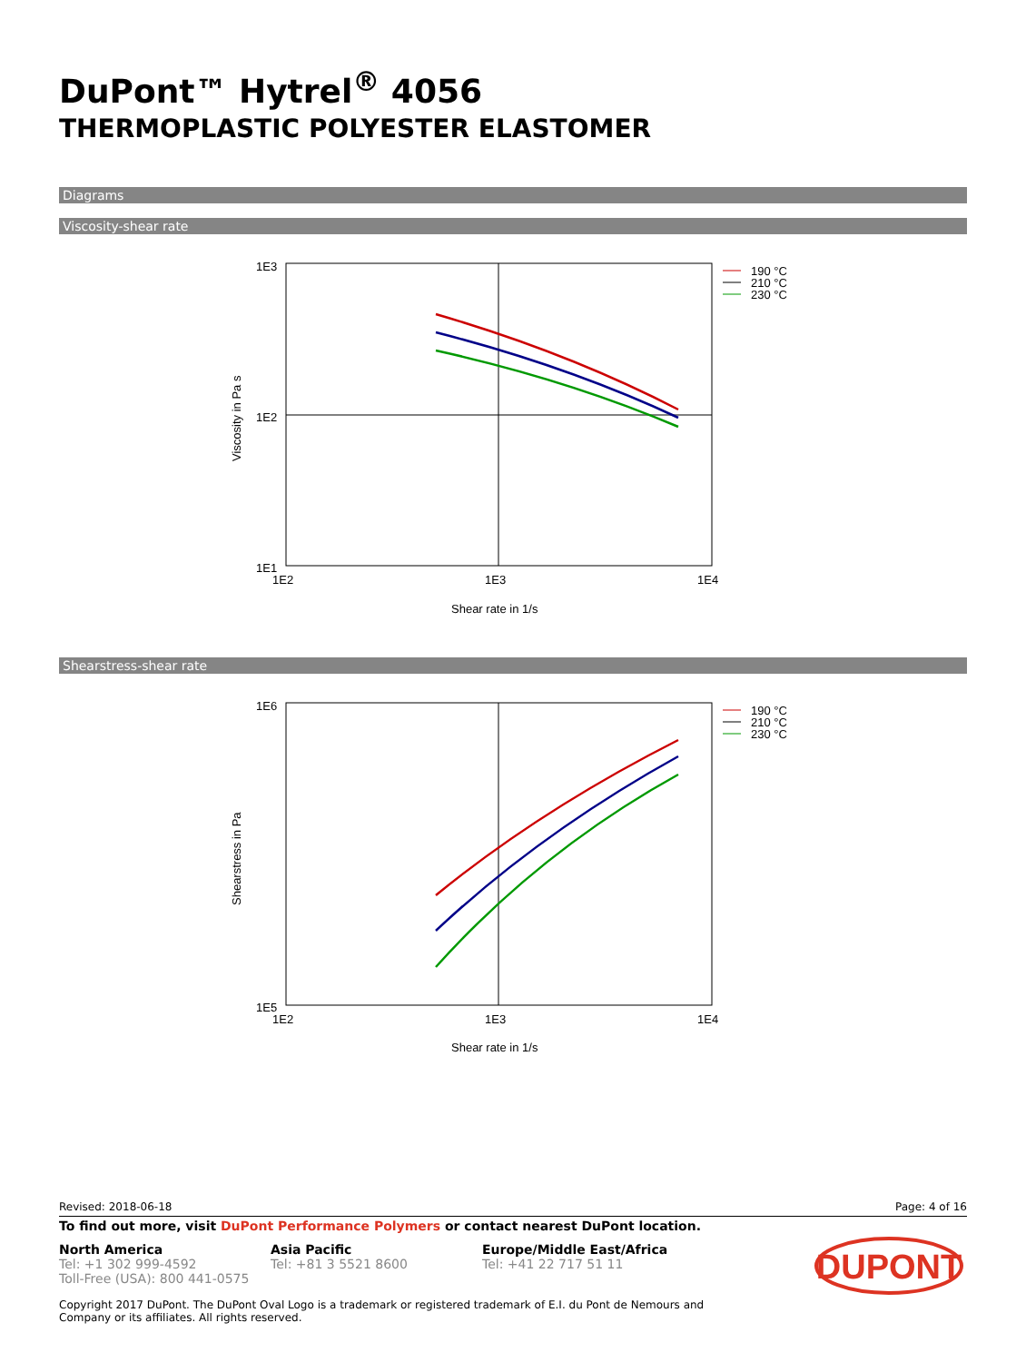DuPont™ Hytrel<sup>®</sup> 4056
THERMOPLASTIC POLYESTER ELASTOMER
Diagrams
Viscosity-shear rate
1E3
1E2
1E1
1E2
1E3
1E4
Shear rate in 1/s
Viscosity in Pa s
190 °C
210 °C
230 °C
Shearstress-shear rate
1E6
1E5
1E2
1E3
1E4
Shear rate in 1/s
Shearstress in Pa
190 °C
210 °C
230 °C
Revised: 2018-06-18 Page: 4 of 16
To find out more, visit DuPont Performance Polymers or contact nearest DuPont location.
North America
Tel: +1 302 999-4592
Toll-Free (USA): 800 441-0575
Asia Pacific
Tel: +81 3 5521 8600
Europe/Middle East/Africa
Tel: +41 22 717 51 11
DUPONT
Copyright 2017 DuPont. The DuPont Oval Logo is a trademark or registered trademark of E.I. du Pont de Nemours and
Company or its affiliates. All rights reserved.